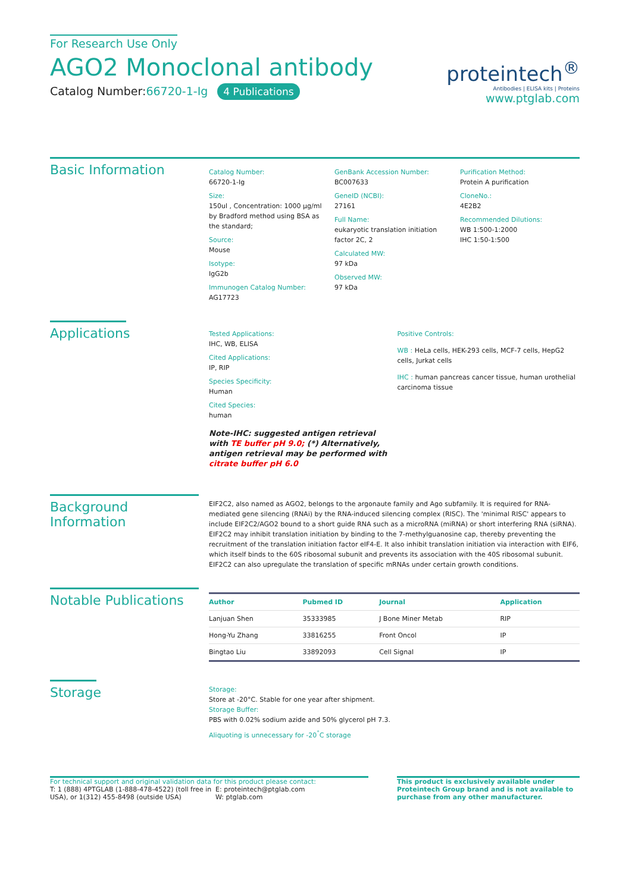For Research Use Only
AGO2 Monoclonal antibody
Catalog Number:66720-1-Ig 4 Publications
proteintech<sup>®</sup>
Antibodies | ELISA kits | Proteins
www.ptglab.com
Basic Information
Catalog Number:
66720-1-Ig
Size:
150ul , Concentration: 1000 μg/ml by Bradford method using BSA as the standard;
Source:
Mouse
Isotype:
IgG2b
Immunogen Catalog Number:
AG17723
GenBank Accession Number:
BC007633
GeneID (NCBI):
27161
Full Name:
eukaryotic translation initiation factor 2C, 2
Calculated MW:
97 kDa
Observed MW:
97 kDa
Purification Method:
Protein A purification
CloneNo.:
4E2B2
Recommended Dilutions:
WB 1:500-1:2000
IHC 1:50-1:500
Applications
Tested Applications:
IHC, WB, ELISA
Cited Applications:
IP, RIP
Species Specificity:
Human
Cited Species:
human
Note-IHC: suggested antigen retrieval with TE buffer pH 9.0; (*) Alternatively, antigen retrieval may be performed with citrate buffer pH 6.0
Positive Controls:
WB : HeLa cells, HEK-293 cells, MCF-7 cells, HepG2 cells, Jurkat cells
IHC : human pancreas cancer tissue, human urothelial carcinoma tissue
Background Information
EIF2C2, also named as AGO2, belongs to the argonaute family and Ago subfamily. It is required for RNA-mediated gene silencing (RNAi) by the RNA-induced silencing complex (RISC). The 'minimal RISC' appears to include EIF2C2/AGO2 bound to a short guide RNA such as a microRNA (miRNA) or short interfering RNA (siRNA). EIF2C2 may inhibit translation initiation by binding to the 7-methylguanosine cap, thereby preventing the recruitment of the translation initiation factor eIF4-E. It also inhibit translation initiation via interaction with EIF6, which itself binds to the 60S ribosomal subunit and prevents its association with the 40S ribosomal subunit. EIF2C2 can also upregulate the translation of specific mRNAs under certain growth conditions.
Notable Publications
| Author | Pubmed ID | Journal | Application |
| --- | --- | --- | --- |
| Lanjuan Shen | 35333985 | J Bone Miner Metab | RIP |
| Hong-Yu Zhang | 33816255 | Front Oncol | IP |
| Bingtao Liu | 33892093 | Cell Signal | IP |
Storage
Storage:
Store at -20°C. Stable for one year after shipment.
Storage Buffer:
PBS with 0.02% sodium azide and 50% glycerol pH 7.3.
Aliquoting is unnecessary for -20<sup>°</sup>C storage
For technical support and original validation data for this product please contact:
T: 1 (888) 4PTGLAB (1-888-478-4522) (toll free in USA), or 1(312) 455-8498 (outside USA)
E: proteintech@ptglab.com
W: ptglab.com
This product is exclusively available under Proteintech Group brand and is not available to purchase from any other manufacturer.